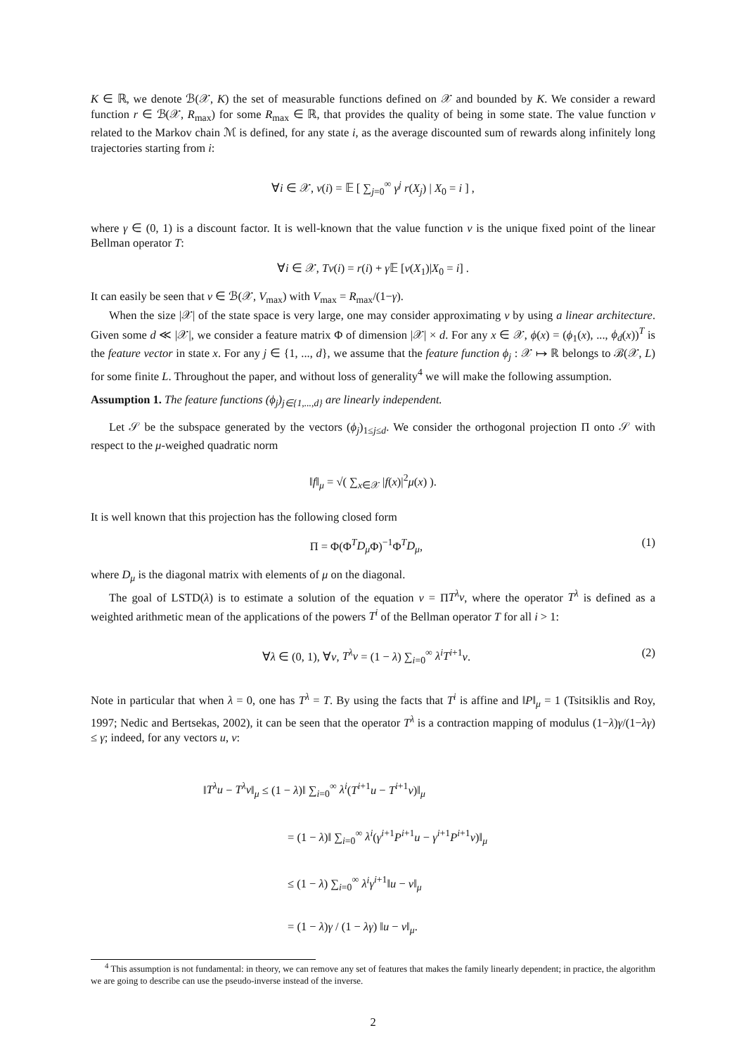K ∈ ℝ, we denote ℬ(𝒳, K) the set of measurable functions defined on 𝒳 and bounded by K. We consider a reward function r ∈ ℬ(𝒳, R<sub>max</sub>) for some R<sub>max</sub> ∈ ℝ, that provides the quality of being in some state. The value function v related to the Markov chain ℳ is defined, for any state i, as the average discounted sum of rewards along infinitely long trajectories starting from i:
∀i ∈ 𝒳, v(i) = 𝔼 [ ∑<sub>j=0</sub><sup>∞</sup> γ<sup>j</sup> r(X<sub>j</sub>) | X<sub>0</sub> = i ] ,
where γ ∈ (0, 1) is a discount factor. It is well-known that the value function v is the unique fixed point of the linear Bellman operator T:
∀i ∈ 𝒳, Tv(i) = r(i) + γ 𝔼 [v(X<sub>1</sub>)|X<sub>0</sub> = i] .
It can easily be seen that v ∈ ℬ(𝒳, V<sub>max</sub>) with V<sub>max</sub> = R<sub>max</sub>/(1−γ).
When the size |𝒳| of the state space is very large, one may consider approximating v by using a linear architecture. Given some d ≪ |𝒳|, we consider a feature matrix Φ of dimension |𝒳| × d. For any x ∈ 𝒳, ϕ(x) = (ϕ<sub>1</sub>(x), ..., ϕ<sub>d</sub>(x))<sup>T</sup> is the feature vector in state x. For any j ∈ {1, ..., d}, we assume that the feature function ϕ<sub>j</sub> : 𝒳 ↦ ℝ belongs to ℬ(𝒳, L) for some finite L. Throughout the paper, and without loss of generality<sup>4</sup> we will make the following assumption.
Assumption 1. The feature functions (ϕ<sub>j</sub>)<sub>j∈{1,...,d}</sub> are linearly independent.
Let 𝒮 be the subspace generated by the vectors (ϕ<sub>j</sub>)<sub>1≤j≤d</sub>. We consider the orthogonal projection Π onto 𝒮 with respect to the μ-weighed quadratic norm
‖f‖<sub>μ</sub> = √( ∑<sub>x∈𝒳</sub> |f(x)|<sup>2</sup>μ(x) ).
It is well known that this projection has the following closed form
Π = Φ(Φ<sup>T</sup>D<sub>μ</sub> Φ)<sup>−1</sup>Φ<sup>T</sup>D<sub>μ</sub>, (1)
where D<sub>μ</sub> is the diagonal matrix with elements of μ on the diagonal.
The goal of LSTD(λ) is to estimate a solution of the equation v = ΠT<sup>λ</sup>v, where the operator T<sup>λ</sup> is defined as a weighted arithmetic mean of the applications of the powers T<sup>i</sup> of the Bellman operator T for all i > 1:
∀λ ∈ (0, 1), ∀v, T<sup>λ</sup>v = (1 − λ) ∑<sub>i=0</sub><sup>∞</sup> λ<sup>i</sup>T<sup>i+1</sup>v. (2)
Note in particular that when λ = 0, one has T<sup>λ</sup> = T. By using the facts that T<sup>i</sup> is affine and ‖P‖<sub>μ</sub> = 1 (Tsitsiklis and Roy, 1997; Nedic and Bertsekas, 2002), it can be seen that the operator T<sup>λ</sup> is a contraction mapping of modulus (1−λ)γ/(1−λγ) ≤ γ; indeed, for any vectors u, v:
‖T<sup>λ</sup>u − T<sup>λ</sup>v‖<sub>μ</sub> ≤ (1 − λ)‖ ∑<sub>i=0</sub><sup>∞</sup> λ<sup>i</sup>(T<sup>i+1</sup>u − T<sup>i+1</sup>v)‖<sub>μ</sub>
= (1 − λ)‖ ∑<sub>i=0</sub><sup>∞</sup> λ<sup>i</sup>(γ<sup>i+1</sup>P<sup>i+1</sup>u − γ<sup>i+1</sup>P<sup>i+1</sup>v)‖<sub>μ</sub>
≤ (1 − λ) ∑<sub>i=0</sub><sup>∞</sup> λ<sup>i</sup>γ<sup>i+1</sup>‖u − v‖<sub>μ</sub>
= (1 − λ)γ / (1 − λγ) ‖u − v‖<sub>μ</sub>.
<sup>4</sup> This assumption is not fundamental: in theory, we can remove any set of features that makes the family linearly dependent; in practice, the algorithm we are going to describe can use the pseudo-inverse instead of the inverse.
2